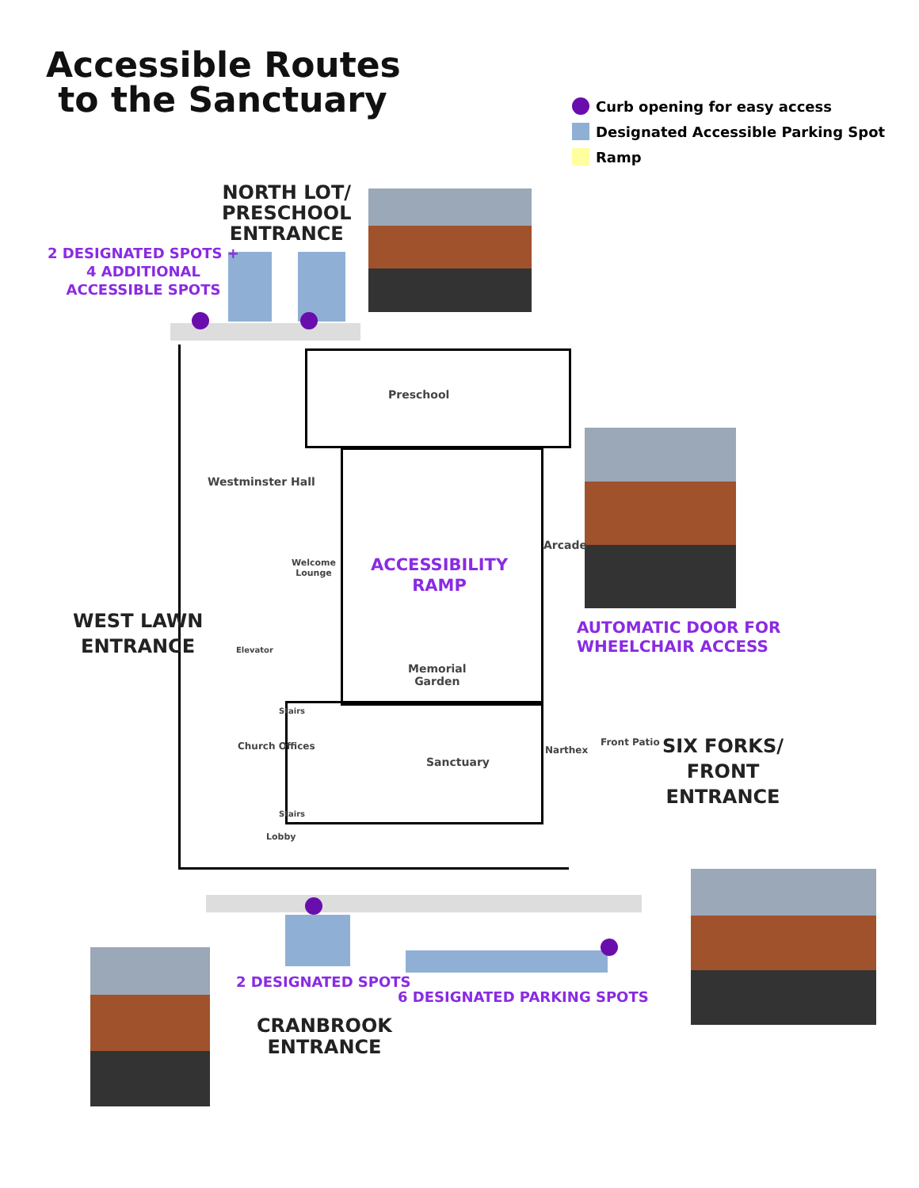Accessible Routes
to the Sanctuary
Curb opening for easy access
Designated Accessible Parking Spot
Ramp
NORTH LOT/
PRESCHOOL
ENTRANCE
2 DESIGNATED SPOTS +
4 ADDITIONAL
ACCESSIBLE SPOTS
Preschool
Westminster Hall
Arcade
Welcome
Lounge
ACCESSIBILITY
RAMP
WEST LAWN
ENTRANCE
AUTOMATIC DOOR FOR
WHEELCHAIR ACCESS
Elevator
Memorial
Garden
Stairs
Sanctuary
Narthex
Front Patio
Church Offices
Stairs
Lobby
SIX FORKS/
FRONT
ENTRANCE
2 DESIGNATED SPOTS
6 DESIGNATED PARKING SPOTS
CRANBROOK
ENTRANCE